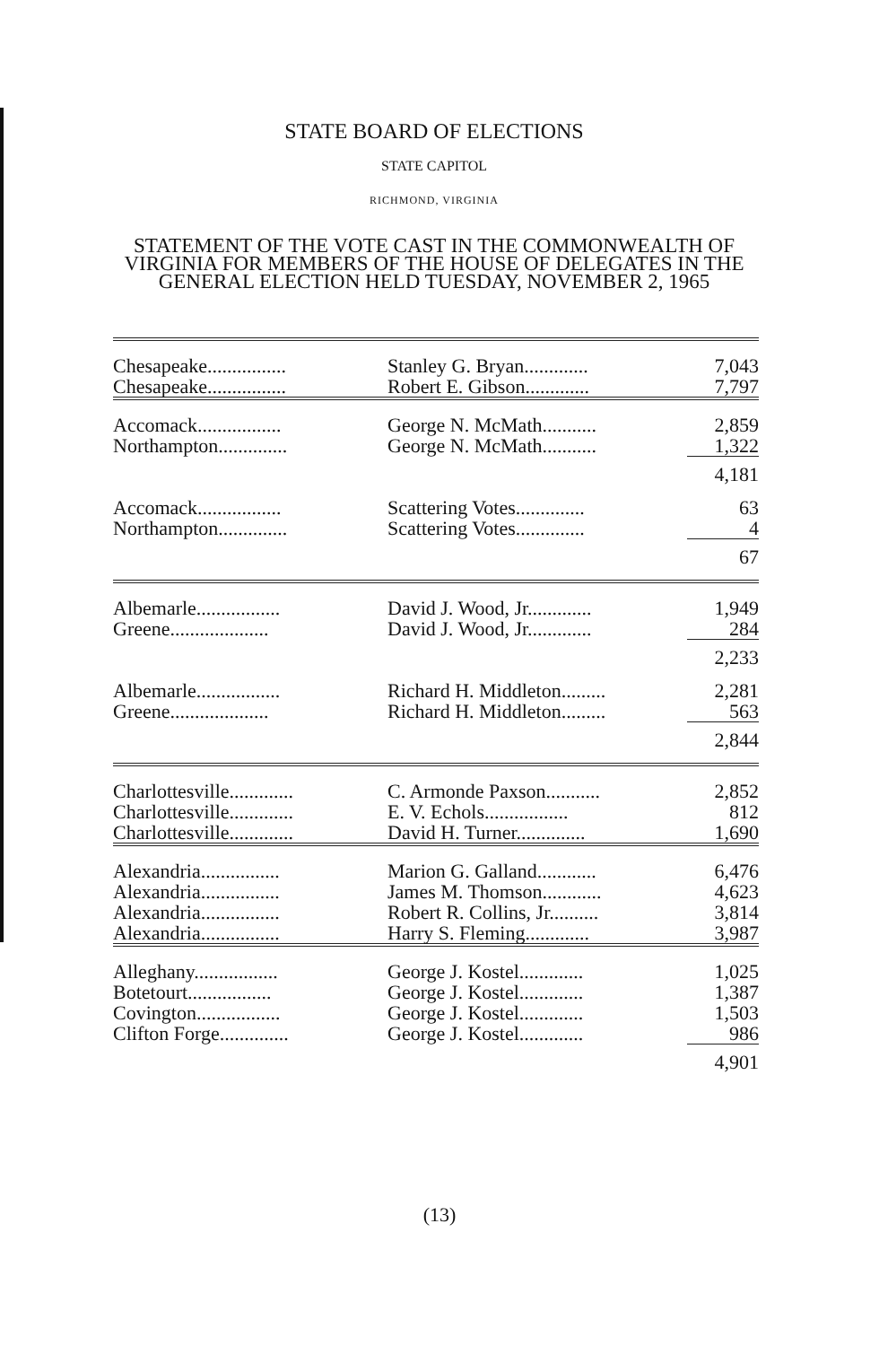STATE BOARD OF ELECTIONS
STATE CAPITOL
RICHMOND, VIRGINIA
STATEMENT OF THE VOTE CAST IN THE COMMONWEALTH OF VIRGINIA FOR MEMBERS OF THE HOUSE OF DELEGATES IN THE GENERAL ELECTION HELD TUESDAY, NOVEMBER 2, 1965
| Chesapeake................ | Stanley G. Bryan............. | 7,043 |
| Chesapeake................ | Robert E. Gibson............. | 7,797 |
| Accomack................. | George N. McMath........... | 2,859 |
| Northampton.............. | George N. McMath........... | 1,322 |
| | | 4,181 |
| Accomack................. | Scattering Votes.............. | 63 |
| Northampton.............. | Scattering Votes.............. | 4 |
| | | 67 |
| Albemarle................. | David J. Wood, Jr............. | 1,949 |
| Greene.................... | David J. Wood, Jr............. | 284 |
| | | 2,233 |
| Albemarle................. | Richard H. Middleton......... | 2,281 |
| Greene.................... | Richard H. Middleton......... | 563 |
| | | 2,844 |
| Charlottesville............. | C. Armonde Paxson........... | 2,852 |
| Charlottesville............. | E. V. Echols................. | 812 |
| Charlottesville............. | David H. Turner.............. | 1,690 |
| Alexandria................ | Marion G. Galland............ | 6,476 |
| Alexandria................ | James M. Thomson............ | 4,623 |
| Alexandria................ | Robert R. Collins, Jr.......... | 3,814 |
| Alexandria................ | Harry S. Fleming............. | 3,987 |
| Alleghany................. | George J. Kostel............. | 1,025 |
| Botetourt................. | George J. Kostel............. | 1,387 |
| Covington................. | George J. Kostel............. | 1,503 |
| Clifton Forge.............. | George J. Kostel............. | 986 |
| | | 4,901 |
(13)